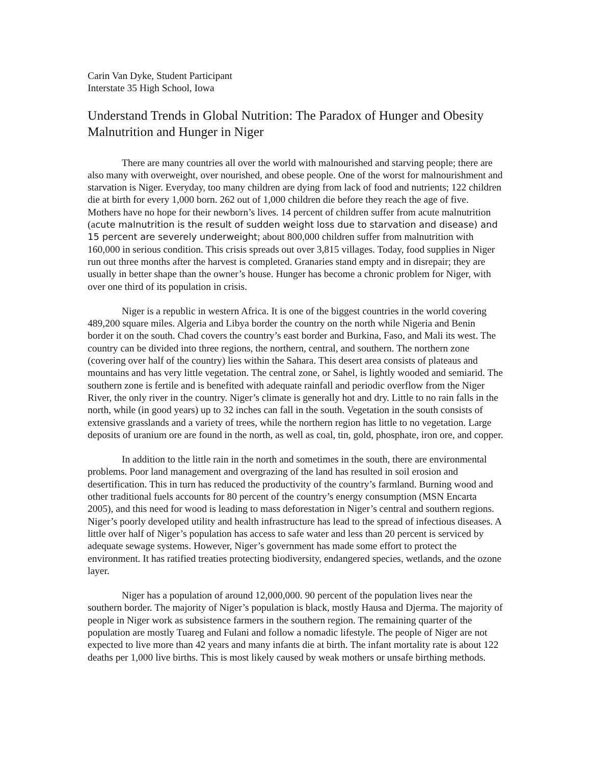Carin Van Dyke, Student Participant
Interstate 35 High School, Iowa
Understand Trends in Global Nutrition: The Paradox of Hunger and Obesity
Malnutrition and Hunger in Niger
There are many countries all over the world with malnourished and starving people; there are also many with overweight, over nourished, and obese people. One of the worst for malnourishment and starvation is Niger. Everyday, too many children are dying from lack of food and nutrients; 122 children die at birth for every 1,000 born. 262 out of 1,000 children die before they reach the age of five. Mothers have no hope for their newborn’s lives. 14 percent of children suffer from acute malnutrition (acute malnutrition is the result of sudden weight loss due to starvation and disease) and 15 percent are severely underweight; about 800,000 children suffer from malnutrition with 160,000 in serious condition. This crisis spreads out over 3,815 villages. Today, food supplies in Niger run out three months after the harvest is completed. Granaries stand empty and in disrepair; they are usually in better shape than the owner’s house. Hunger has become a chronic problem for Niger, with over one third of its population in crisis.
Niger is a republic in western Africa. It is one of the biggest countries in the world covering 489,200 square miles. Algeria and Libya border the country on the north while Nigeria and Benin border it on the south. Chad covers the country’s east border and Burkina, Faso, and Mali its west. The country can be divided into three regions, the northern, central, and southern. The northern zone (covering over half of the country) lies within the Sahara. This desert area consists of plateaus and mountains and has very little vegetation. The central zone, or Sahel, is lightly wooded and semiarid. The southern zone is fertile and is benefited with adequate rainfall and periodic overflow from the Niger River, the only river in the country. Niger’s climate is generally hot and dry. Little to no rain falls in the north, while (in good years) up to 32 inches can fall in the south. Vegetation in the south consists of extensive grasslands and a variety of trees, while the northern region has little to no vegetation. Large deposits of uranium ore are found in the north, as well as coal, tin, gold, phosphate, iron ore, and copper.
In addition to the little rain in the north and sometimes in the south, there are environmental problems. Poor land management and overgrazing of the land has resulted in soil erosion and desertification. This in turn has reduced the productivity of the country’s farmland. Burning wood and other traditional fuels accounts for 80 percent of the country’s energy consumption (MSN Encarta 2005), and this need for wood is leading to mass deforestation in Niger’s central and southern regions. Niger’s poorly developed utility and health infrastructure has lead to the spread of infectious diseases. A little over half of Niger’s population has access to safe water and less than 20 percent is serviced by adequate sewage systems. However, Niger’s government has made some effort to protect the environment. It has ratified treaties protecting biodiversity, endangered species, wetlands, and the ozone layer.
Niger has a population of around 12,000,000. 90 percent of the population lives near the southern border. The majority of Niger’s population is black, mostly Hausa and Djerma. The majority of people in Niger work as subsistence farmers in the southern region. The remaining quarter of the population are mostly Tuareg and Fulani and follow a nomadic lifestyle. The people of Niger are not expected to live more than 42 years and many infants die at birth. The infant mortality rate is about 122 deaths per 1,000 live births. This is most likely caused by weak mothers or unsafe birthing methods.